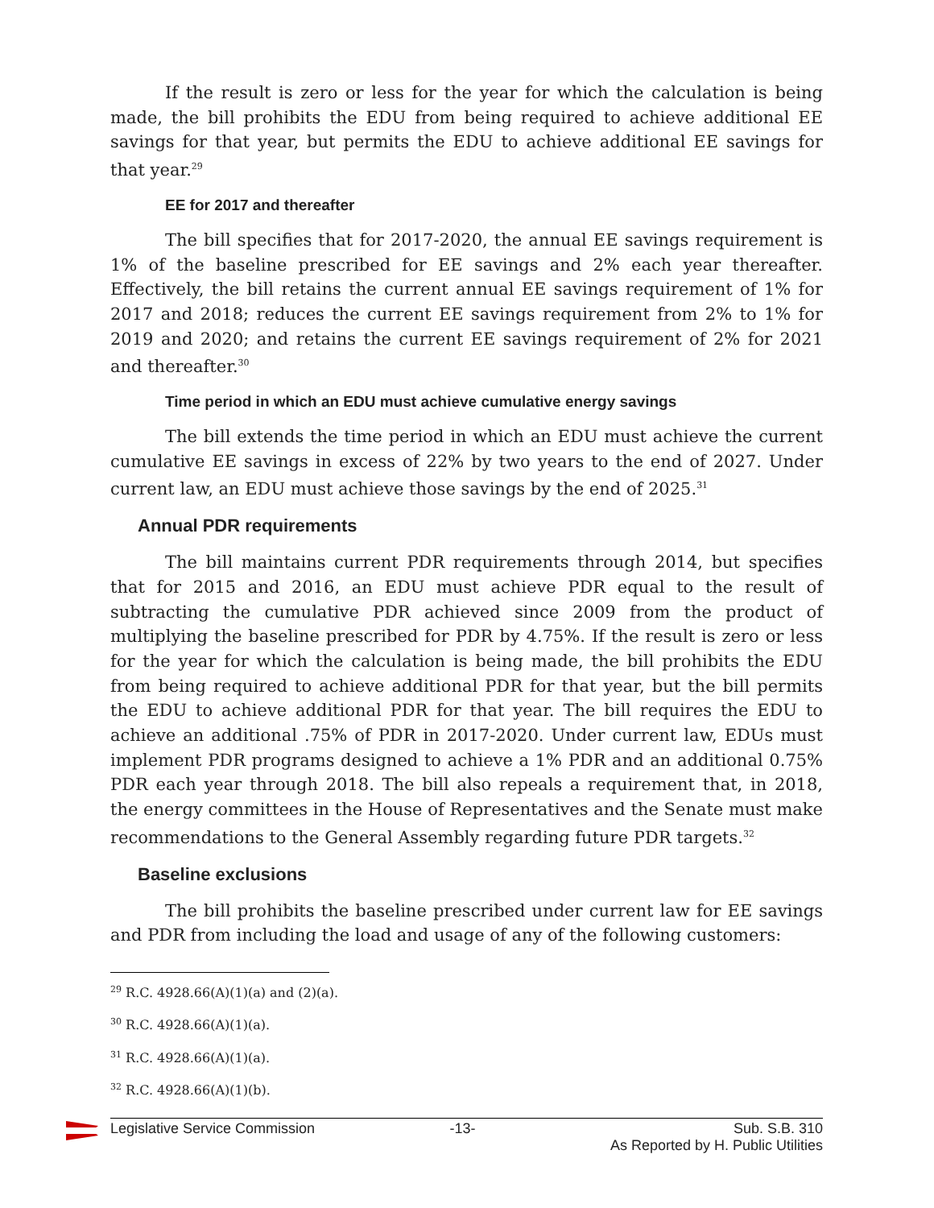If the result is zero or less for the year for which the calculation is being made, the bill prohibits the EDU from being required to achieve additional EE savings for that year, but permits the EDU to achieve additional EE savings for that year.<sup>29</sup>
EE for 2017 and thereafter
The bill specifies that for 2017-2020, the annual EE savings requirement is 1% of the baseline prescribed for EE savings and 2% each year thereafter. Effectively, the bill retains the current annual EE savings requirement of 1% for 2017 and 2018; reduces the current EE savings requirement from 2% to 1% for 2019 and 2020; and retains the current EE savings requirement of 2% for 2021 and thereafter.<sup>30</sup>
Time period in which an EDU must achieve cumulative energy savings
The bill extends the time period in which an EDU must achieve the current cumulative EE savings in excess of 22% by two years to the end of 2027. Under current law, an EDU must achieve those savings by the end of 2025.<sup>31</sup>
Annual PDR requirements
The bill maintains current PDR requirements through 2014, but specifies that for 2015 and 2016, an EDU must achieve PDR equal to the result of subtracting the cumulative PDR achieved since 2009 from the product of multiplying the baseline prescribed for PDR by 4.75%. If the result is zero or less for the year for which the calculation is being made, the bill prohibits the EDU from being required to achieve additional PDR for that year, but the bill permits the EDU to achieve additional PDR for that year. The bill requires the EDU to achieve an additional .75% of PDR in 2017-2020. Under current law, EDUs must implement PDR programs designed to achieve a 1% PDR and an additional 0.75% PDR each year through 2018. The bill also repeals a requirement that, in 2018, the energy committees in the House of Representatives and the Senate must make recommendations to the General Assembly regarding future PDR targets.<sup>32</sup>
Baseline exclusions
The bill prohibits the baseline prescribed under current law for EE savings and PDR from including the load and usage of any of the following customers:
<sup>29</sup> R.C. 4928.66(A)(1)(a) and (2)(a).
<sup>30</sup> R.C. 4928.66(A)(1)(a).
<sup>31</sup> R.C. 4928.66(A)(1)(a).
<sup>32</sup> R.C. 4928.66(A)(1)(b).
Legislative Service Commission -13- Sub. S.B. 310
As Reported by H. Public Utilities